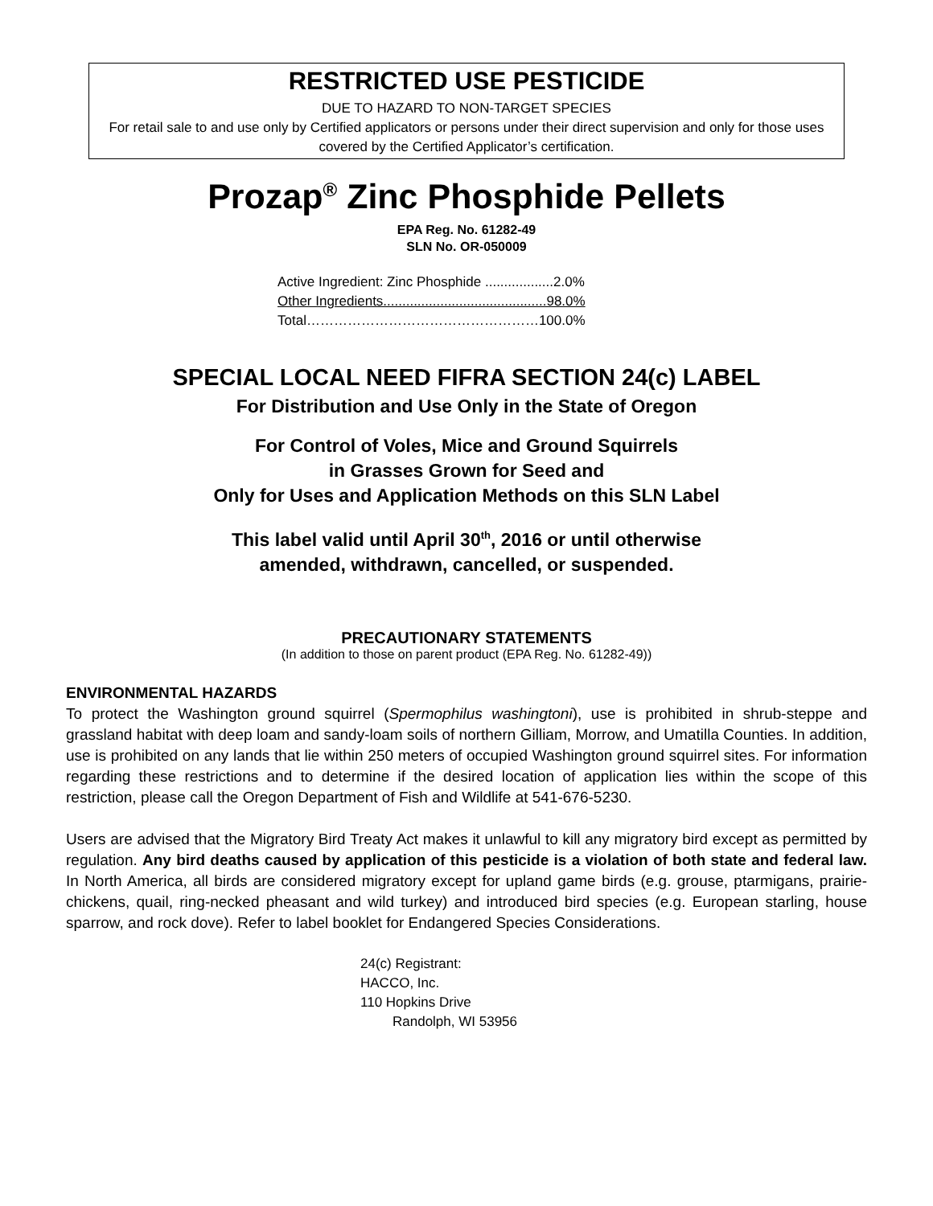RESTRICTED USE PESTICIDE
DUE TO HAZARD TO NON-TARGET SPECIES
For retail sale to and use only by Certified applicators or persons under their direct supervision and only for those uses covered by the Certified Applicator’s certification.
Prozap<sup>®</sup> Zinc Phosphide Pellets
EPA Reg. No. 61282-49
SLN No. OR-050009
Active Ingredient: Zinc Phosphide ..................2.0%
Other Ingredients...........................................98.0%
Total……………………………………………100.0%
SPECIAL LOCAL NEED FIFRA SECTION 24(c) LABEL
For Distribution and Use Only in the State of Oregon
For Control of Voles, Mice and Ground Squirrels
in Grasses Grown for Seed and
Only for Uses and Application Methods on this SLN Label
This label valid until April 30<sup>th</sup>, 2016 or until otherwise
amended, withdrawn, cancelled, or suspended.
PRECAUTIONARY STATEMENTS
(In addition to those on parent product (EPA Reg. No. 61282-49))
ENVIRONMENTAL HAZARDS
To protect the Washington ground squirrel (Spermophilus washingtoni), use is prohibited in shrub-steppe and grassland habitat with deep loam and sandy-loam soils of northern Gilliam, Morrow, and Umatilla Counties. In addition, use is prohibited on any lands that lie within 250 meters of occupied Washington ground squirrel sites. For information regarding these restrictions and to determine if the desired location of application lies within the scope of this restriction, please call the Oregon Department of Fish and Wildlife at 541-676-5230.
Users are advised that the Migratory Bird Treaty Act makes it unlawful to kill any migratory bird except as permitted by regulation. Any bird deaths caused by application of this pesticide is a violation of both state and federal law. In North America, all birds are considered migratory except for upland game birds (e.g. grouse, ptarmigans, prairie-chickens, quail, ring-necked pheasant and wild turkey) and introduced bird species (e.g. European starling, house sparrow, and rock dove). Refer to label booklet for Endangered Species Considerations.
24(c) Registrant:
HACCO, Inc.
110 Hopkins Drive
Randolph, WI 53956